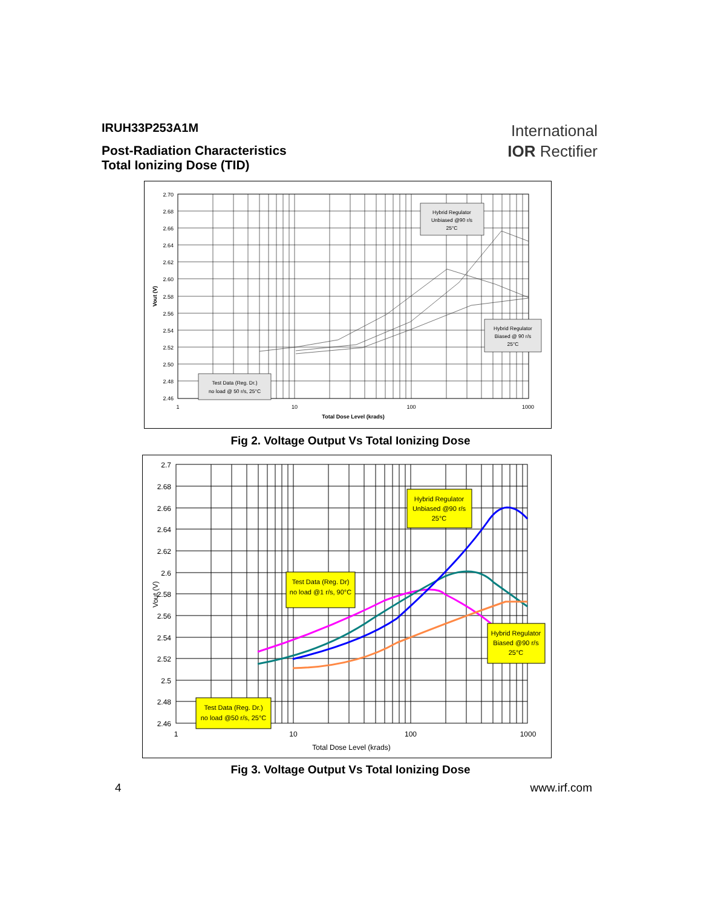IRUH33P253A1M
Post-Radiation Characteristics
Total Ionizing Dose (TID)
International
IOR Rectifier
2.70
2.68
2.66
2.64
2.62
2.60
2.58
2.56
2.54
2.52
2.50
2.48
2.46
1
10
100
1000
Total Dose Level (krads)
Vout (V)
Hybrid Regulator
Unbiased @90 r/s
25°C
Hybrid Regulator
Biased @ 90 r/s
25°C
Test Data (Reg. Dr.)
no load @ 50 r/s, 25°C
Fig 2. Voltage Output Vs Total Ionizing Dose
2.7
2.68
2.66
2.64
2.62
2.6
2.58
2.56
2.54
2.52
2.5
2.48
2.46
1
10
100
1000
Total Dose Level (krads)
Vout (V)
Hybrid Regulator
Unbiased @90 r/s
25°C
Test Data (Reg. Dr)
no load @1 r/s, 90°C
Hybrid Regulator
Biased @90 r/s
25°C
Test Data (Reg. Dr.)
no load @50 r/s, 25°C
Fig 3. Voltage Output Vs Total Ionizing Dose
4 www.irf.com